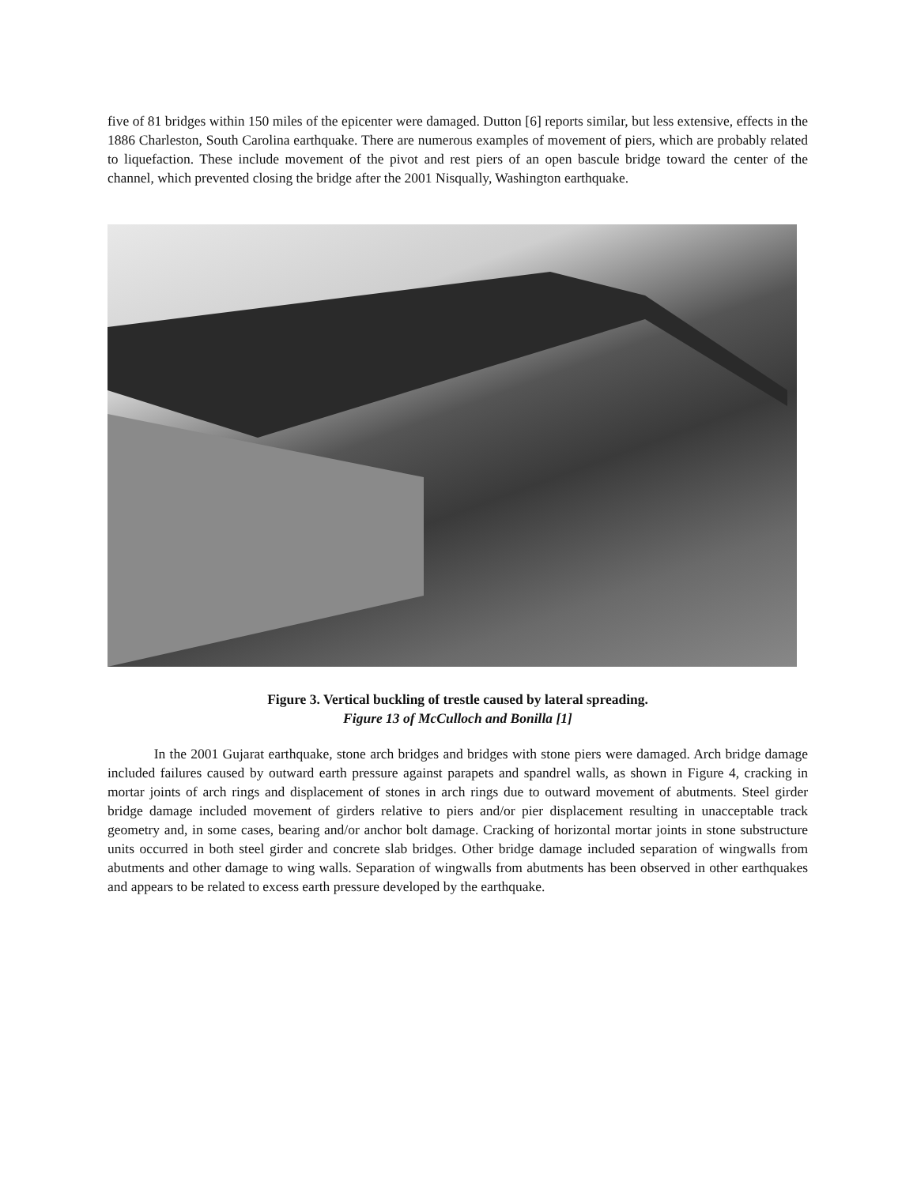five of 81 bridges within 150 miles of the epicenter were damaged. Dutton [6] reports similar, but less extensive, effects in the 1886 Charleston, South Carolina earthquake. There are numerous examples of movement of piers, which are probably related to liquefaction. These include movement of the pivot and rest piers of an open bascule bridge toward the center of the channel, which prevented closing the bridge after the 2001 Nisqually, Washington earthquake.
Figure 3. Vertical buckling of trestle caused by lateral spreading.
Figure 13 of McCulloch and Bonilla [1]
In the 2001 Gujarat earthquake, stone arch bridges and bridges with stone piers were damaged. Arch bridge damage included failures caused by outward earth pressure against parapets and spandrel walls, as shown in Figure 4, cracking in mortar joints of arch rings and displacement of stones in arch rings due to outward movement of abutments. Steel girder bridge damage included movement of girders relative to piers and/or pier displacement resulting in unacceptable track geometry and, in some cases, bearing and/or anchor bolt damage. Cracking of horizontal mortar joints in stone substructure units occurred in both steel girder and concrete slab bridges. Other bridge damage included separation of wingwalls from abutments and other damage to wing walls. Separation of wingwalls from abutments has been observed in other earthquakes and appears to be related to excess earth pressure developed by the earthquake.